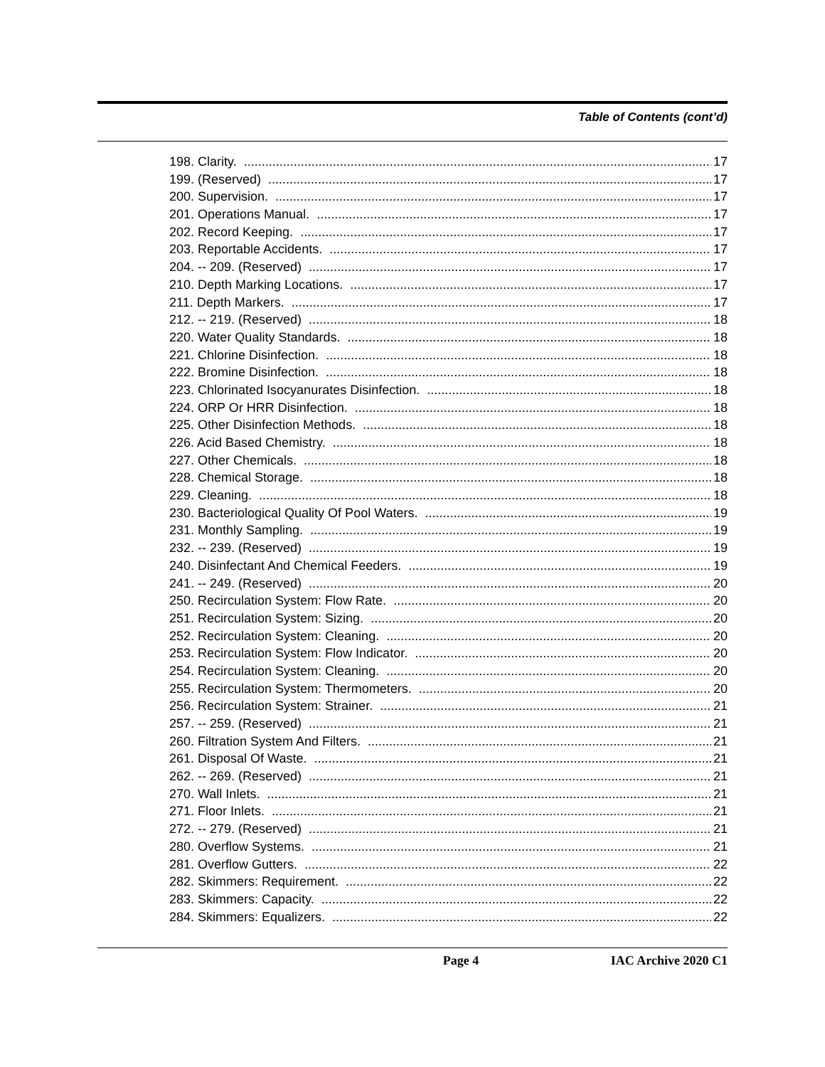Table of Contents (cont’d)
198. Clarity. 17
199. (Reserved) 17
200. Supervision. 17
201. Operations Manual. 17
202. Record Keeping. 17
203. Reportable Accidents. 17
204. -- 209. (Reserved) 17
210. Depth Marking Locations. 17
211. Depth Markers. 17
212. -- 219. (Reserved) 18
220. Water Quality Standards. 18
221. Chlorine Disinfection. 18
222. Bromine Disinfection. 18
223. Chlorinated Isocyanurates Disinfection. 18
224. ORP Or HRR Disinfection. 18
225. Other Disinfection Methods. 18
226. Acid Based Chemistry. 18
227. Other Chemicals. 18
228. Chemical Storage. 18
229. Cleaning. 18
230. Bacteriological Quality Of Pool Waters. 19
231. Monthly Sampling. 19
232. -- 239. (Reserved) 19
240. Disinfectant And Chemical Feeders. 19
241. -- 249. (Reserved) 20
250. Recirculation System: Flow Rate. 20
251. Recirculation System: Sizing. 20
252. Recirculation System: Cleaning. 20
253. Recirculation System: Flow Indicator. 20
254. Recirculation System: Cleaning. 20
255. Recirculation System: Thermometers. 20
256. Recirculation System: Strainer. 21
257. -- 259. (Reserved) 21
260. Filtration System And Filters. 21
261. Disposal Of Waste. 21
262. -- 269. (Reserved) 21
270. Wall Inlets. 21
271. Floor Inlets. 21
272. -- 279. (Reserved) 21
280. Overflow Systems. 21
281. Overflow Gutters. 22
282. Skimmers: Requirement. 22
283. Skimmers: Capacity. 22
284. Skimmers: Equalizers. 22
Page 4 IAC Archive 2020 C1